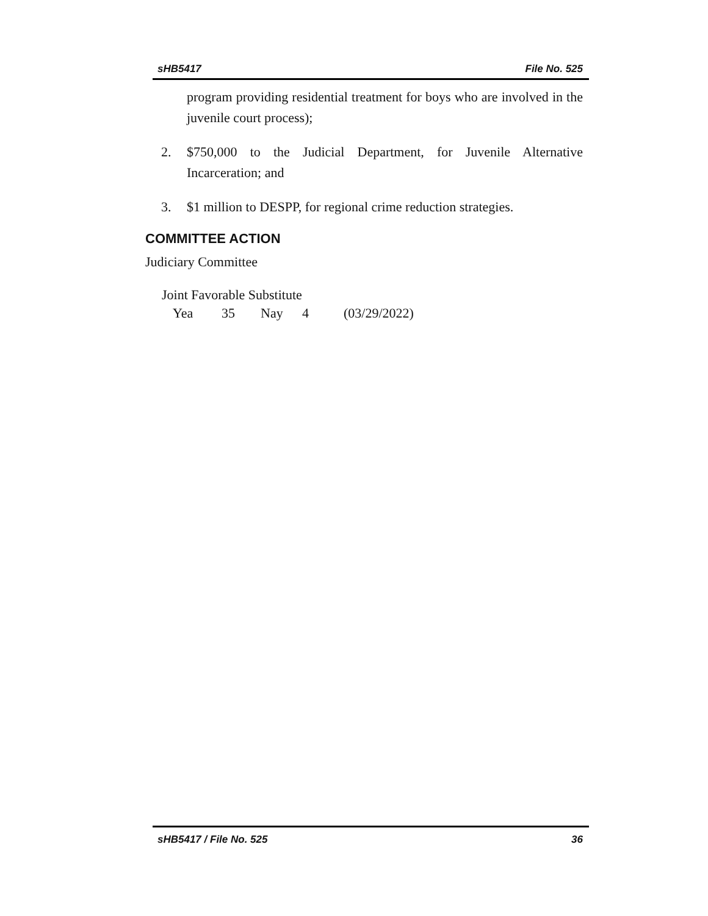sHB5417 File No. 525
program providing residential treatment for boys who are involved in the juvenile court process);
2. $750,000 to the Judicial Department, for Juvenile Alternative Incarceration; and
3. $1 million to DESPP, for regional crime reduction strategies.
COMMITTEE ACTION
Judiciary Committee
Joint Favorable Substitute
Yea 35 Nay 4 (03/29/2022)
sHB5417 / File No. 525 36